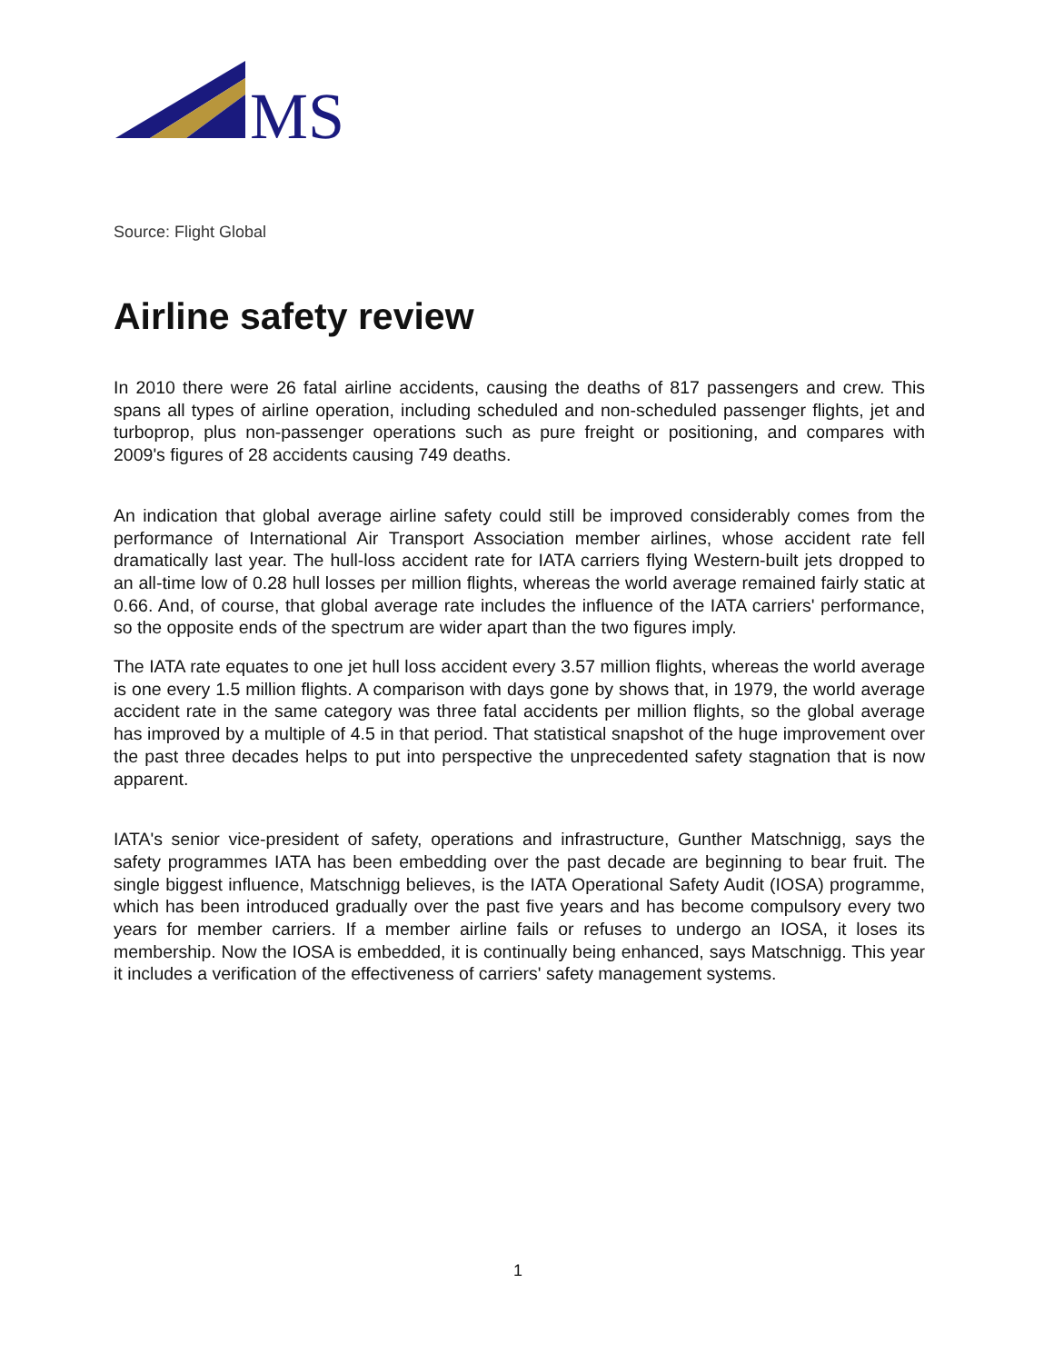MS
Source: Flight Global
Airline safety review
In 2010 there were 26 fatal airline accidents, causing the deaths of 817 passengers and crew. This spans all types of airline operation, including scheduled and non-scheduled passenger flights, jet and turboprop, plus non-passenger operations such as pure freight or positioning, and compares with 2009's figures of 28 accidents causing 749 deaths.
An indication that global average airline safety could still be improved considerably comes from the performance of International Air Transport Association member airlines, whose accident rate fell dramatically last year. The hull-loss accident rate for IATA carriers flying Western-built jets dropped to an all-time low of 0.28 hull losses per million flights, whereas the world average remained fairly static at 0.66. And, of course, that global average rate includes the influence of the IATA carriers' performance, so the opposite ends of the spectrum are wider apart than the two figures imply.
The IATA rate equates to one jet hull loss accident every 3.57 million flights, whereas the world average is one every 1.5 million flights. A comparison with days gone by shows that, in 1979, the world average accident rate in the same category was three fatal accidents per million flights, so the global average has improved by a multiple of 4.5 in that period. That statistical snapshot of the huge improvement over the past three decades helps to put into perspective the unprecedented safety stagnation that is now apparent.
IATA's senior vice-president of safety, operations and infrastructure, Gunther Matschnigg, says the safety programmes IATA has been embedding over the past decade are beginning to bear fruit. The single biggest influence, Matschnigg believes, is the IATA Operational Safety Audit (IOSA) programme, which has been introduced gradually over the past five years and has become compulsory every two years for member carriers. If a member airline fails or refuses to undergo an IOSA, it loses its membership. Now the IOSA is embedded, it is continually being enhanced, says Matschnigg. This year it includes a verification of the effectiveness of carriers' safety management systems.
1